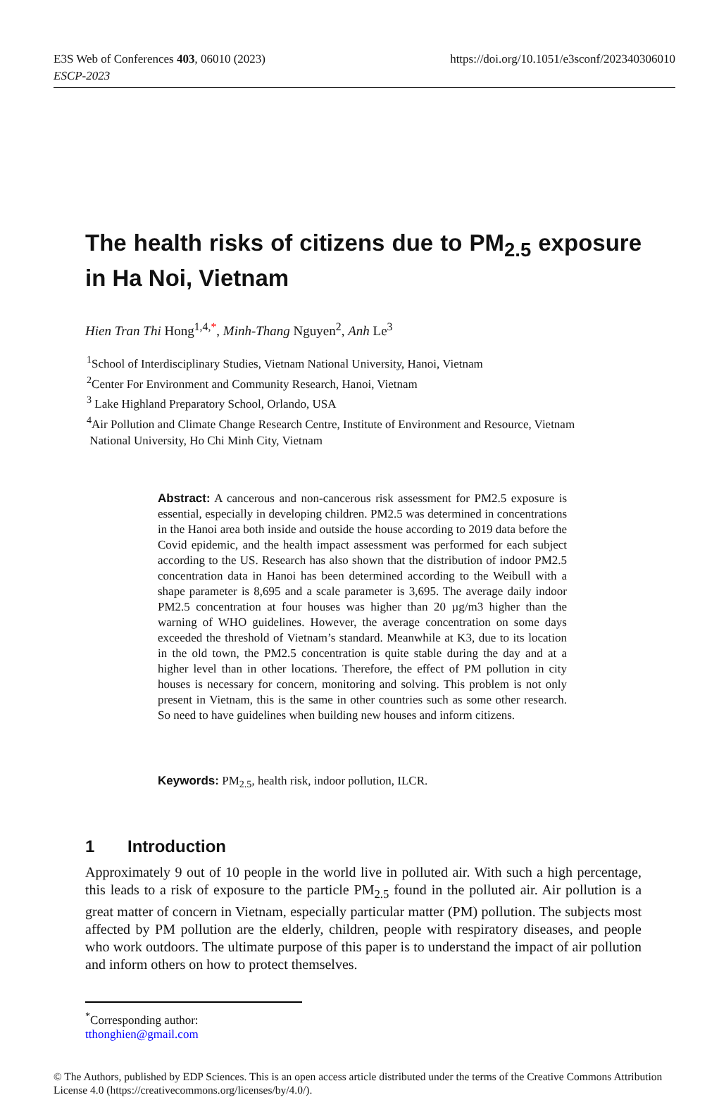E3S Web of Conferences 403, 06010 (2023)
https://doi.org/10.1051/e3sconf/202340306010
ESCP-2023
The health risks of citizens due to PM<sub>2.5</sub> exposure in Ha Noi, Vietnam
Hien Tran Thi Hong<sup>1,4,*</sup>, Minh-Thang Nguyen<sup>2</sup>, Anh Le<sup>3</sup>
<sup>1</sup> School of Interdisciplinary Studies, Vietnam National University, Hanoi, Vietnam
<sup>2</sup> Center For Environment and Community Research, Hanoi, Vietnam
<sup>3</sup> Lake Highland Preparatory School, Orlando, USA
<sup>4</sup> Air Pollution and Climate Change Research Centre, Institute of Environment and Resource, Vietnam
National University, Ho Chi Minh City, Vietnam
Abstract: A cancerous and non-cancerous risk assessment for PM2.5 exposure is essential, especially in developing children. PM2.5 was determined in concentrations in the Hanoi area both inside and outside the house according to 2019 data before the Covid epidemic, and the health impact assessment was performed for each subject according to the US. Research has also shown that the distribution of indoor PM2.5 concentration data in Hanoi has been determined according to the Weibull with a shape parameter is 8,695 and a scale parameter is 3,695. The average daily indoor PM2.5 concentration at four houses was higher than 20 µg/m3 higher than the warning of WHO guidelines. However, the average concentration on some days exceeded the threshold of Vietnam’s standard. Meanwhile at K3, due to its location in the old town, the PM2.5 concentration is quite stable during the day and at a higher level than in other locations. Therefore, the effect of PM pollution in city houses is necessary for concern, monitoring and solving. This problem is not only present in Vietnam, this is the same in other countries such as some other research. So need to have guidelines when building new houses and inform citizens.
Keywords: PM<sub>2.5</sub>, health risk, indoor pollution, ILCR.
1 Introduction
Approximately 9 out of 10 people in the world live in polluted air. With such a high percentage, this leads to a risk of exposure to the particle PM<sub>2.5</sub> found in the polluted air. Air pollution is a great matter of concern in Vietnam, especially particular matter (PM) pollution. The subjects most affected by PM pollution are the elderly, children, people with respiratory diseases, and people who work outdoors. The ultimate purpose of this paper is to understand the impact of air pollution and inform others on how to protect themselves.
<sup>*</sup> Corresponding author: tthonghien@gmail.com
© The Authors, published by EDP Sciences. This is an open access article distributed under the terms of the Creative Commons Attribution License 4.0 (https://creativecommons.org/licenses/by/4.0/).